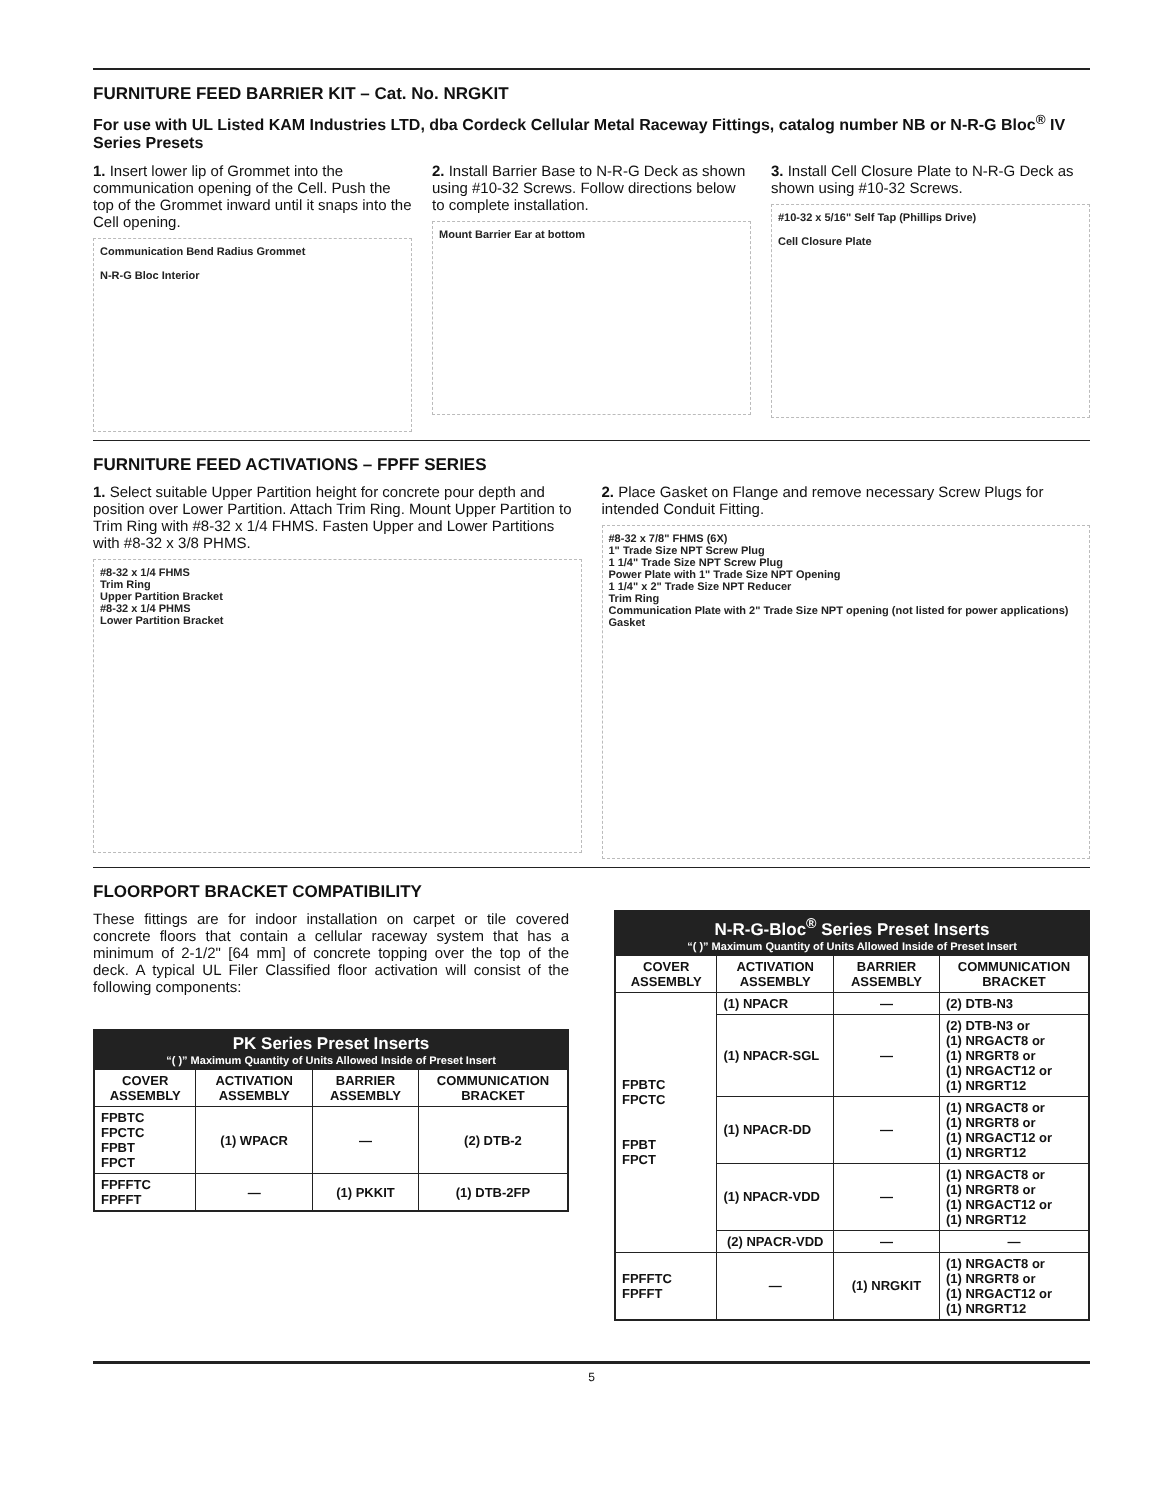FURNITURE FEED BARRIER KIT – Cat. No. NRGKIT
For use with UL Listed KAM Industries LTD, dba Cordeck Cellular Metal Raceway Fittings, catalog number NB or N-R-G Bloc<sup>®</sup> IV Series Presets
1. Insert lower lip of Grommet into the communication opening of the Cell. Push the top of the Grommet inward until it snaps into the Cell opening.
Communication Bend Radius Grommet
N-R-G Bloc Interior
2. Install Barrier Base to N-R-G Deck as shown using #10-32 Screws. Follow directions below to complete installation.
Mount Barrier Ear at bottom
3. Install Cell Closure Plate to N-R-G Deck as shown using #10-32 Screws.
#10-32 x 5/16" Self Tap (Phillips Drive)
Cell Closure Plate
FURNITURE FEED ACTIVATIONS – FPFF SERIES
1. Select suitable Upper Partition height for concrete pour depth and position over Lower Partition. Attach Trim Ring. Mount Upper Partition to Trim Ring with #8-32 x 1/4 FHMS. Fasten Upper and Lower Partitions with #8-32 x 3/8 PHMS.
#8-32 x 1/4 FHMS
Trim Ring
Upper Partition Bracket
#8-32 x 1/4 PHMS
Lower Partition Bracket
2. Place Gasket on Flange and remove necessary Screw Plugs for intended Conduit Fitting.
#8-32 x 7/8" FHMS (6X)
1" Trade Size NPT Screw Plug
1 1/4" Trade Size NPT Screw Plug
Power Plate with 1" Trade Size NPT Opening
1 1/4" x 2" Trade Size NPT Reducer
Trim Ring
Communication Plate with 2" Trade Size NPT opening (not listed for power applications)
Gasket
FLOORPORT BRACKET COMPATIBILITY
These fittings are for indoor installation on carpet or tile covered concrete floors that contain a cellular raceway system that has a minimum of 2-1/2" [64 mm] of concrete topping over the top of the deck. A typical UL Filer Classified floor activation will consist of the following components:
| PK Series Preset Inserts “( )” Maximum Quantity of Units Allowed Inside of Preset Insert | | | |
| --- | --- | --- | --- |
| COVER ASSEMBLY | ACTIVATION ASSEMBLY | BARRIER ASSEMBLY | COMMUNICATION BRACKET |
| FPBTC FPCTC FPBT FPCT | (1) WPACR | — | (2) DTB-2 |
| FPFFTC FPFFT | — | (1) PKKIT | (1) DTB-2FP |
| N-R-G-Bloc<sup>®</sup> Series Preset Inserts “( )” Maximum Quantity of Units Allowed Inside of Preset Insert | | | |
| --- | --- | --- | --- |
| COVER ASSEMBLY | ACTIVATION ASSEMBLY | BARRIER ASSEMBLY | COMMUNICATION BRACKET |
| FPBTC FPCTC FPBT FPCT | (1) NPACR | — | (2) DTB-N3 |
| | (1) NPACR-SGL | — | (2) DTB-N3 or (1) NRGACT8 or (1) NRGRT8 or (1) NRGACT12 or (1) NRGRT12 |
| | (1) NPACR-DD | — | (1) NRGACT8 or (1) NRGRT8 or (1) NRGACT12 or (1) NRGRT12 |
| | (1) NPACR-VDD | — | (1) NRGACT8 or (1) NRGRT8 or (1) NRGACT12 or (1) NRGRT12 |
| | (2) NPACR-VDD | — | — |
| FPFFTC FPFFT | — | (1) NRGKIT | (1) NRGACT8 or (1) NRGRT8 or (1) NRGACT12 or (1) NRGRT12 |
5